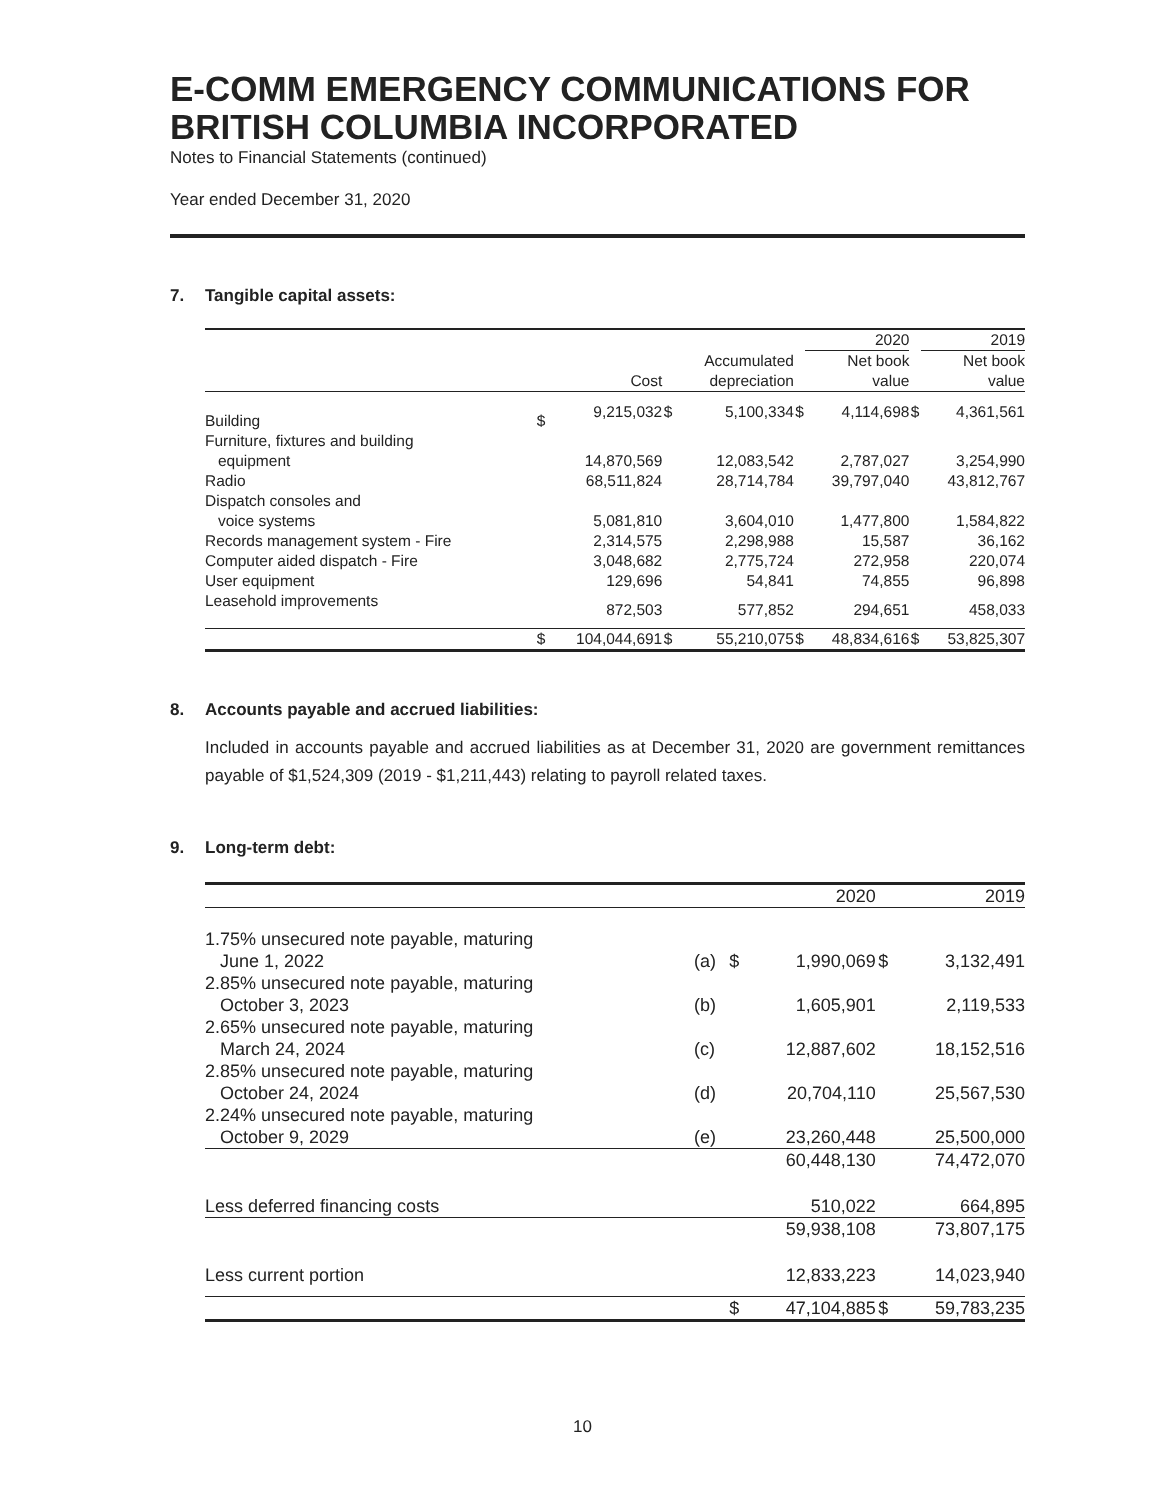E-COMM EMERGENCY COMMUNICATIONS FOR BRITISH COLUMBIA INCORPORATED
Notes to Financial Statements (continued)
Year ended December 31, 2020
7. Tangible capital assets:
| | | | | | | 2020 | | 2019 |
| --- | --- | --- | --- | --- | --- | --- | --- | --- |
| | | | | Accumulated | | Net book | | Net book |
| | | Cost | | depreciation | | value | | value |
| Building | $ | 9,215,032 | $ | 5,100,334 | $ | 4,114,698 | $ | 4,361,561 |
| Furniture, fixtures and building | | | | | | | | |
| equipment | | 14,870,569 | | 12,083,542 | | 2,787,027 | | 3,254,990 |
| Radio | | 68,511,824 | | 28,714,784 | | 39,797,040 | | 43,812,767 |
| Dispatch consoles and | | | | | | | | |
| voice systems | | 5,081,810 | | 3,604,010 | | 1,477,800 | | 1,584,822 |
| Records management system - Fire | | 2,314,575 | | 2,298,988 | | 15,587 | | 36,162 |
| Computer aided dispatch - Fire | | 3,048,682 | | 2,775,724 | | 272,958 | | 220,074 |
| User equipment | | 129,696 | | 54,841 | | 74,855 | | 96,898 |
| Leasehold improvements | | 872,503 | | 577,852 | | 294,651 | | 458,033 |
| | $ | 104,044,691 | $ | 55,210,075 | $ | 48,834,616 | $ | 53,825,307 |
8. Accounts payable and accrued liabilities:
Included in accounts payable and accrued liabilities as at December 31, 2020 are government remittances payable of $1,524,309 (2019 - $1,211,443) relating to payroll related taxes.
9. Long-term debt:
| | | | 2020 | | 2019 |
| --- | --- | --- | --- | --- | --- |
| 1.75% unsecured note payable, maturing | | | | | |
| June 1, 2022 | (a) | $ | 1,990,069 | $ | 3,132,491 |
| 2.85% unsecured note payable, maturing | | | | | |
| October 3, 2023 | (b) | | 1,605,901 | | 2,119,533 |
| 2.65% unsecured note payable, maturing | | | | | |
| March 24, 2024 | (c) | | 12,887,602 | | 18,152,516 |
| 2.85% unsecured note payable, maturing | | | | | |
| October 24, 2024 | (d) | | 20,704,110 | | 25,567,530 |
| 2.24% unsecured note payable, maturing | | | | | |
| October 9, 2029 | (e) | | 23,260,448 | | 25,500,000 |
| | | | 60,448,130 | | 74,472,070 |
| Less deferred financing costs | | | 510,022 | | 664,895 |
| | | | 59,938,108 | | 73,807,175 |
| Less current portion | | | 12,833,223 | | 14,023,940 |
| | | $ | 47,104,885 | $ | 59,783,235 |
10